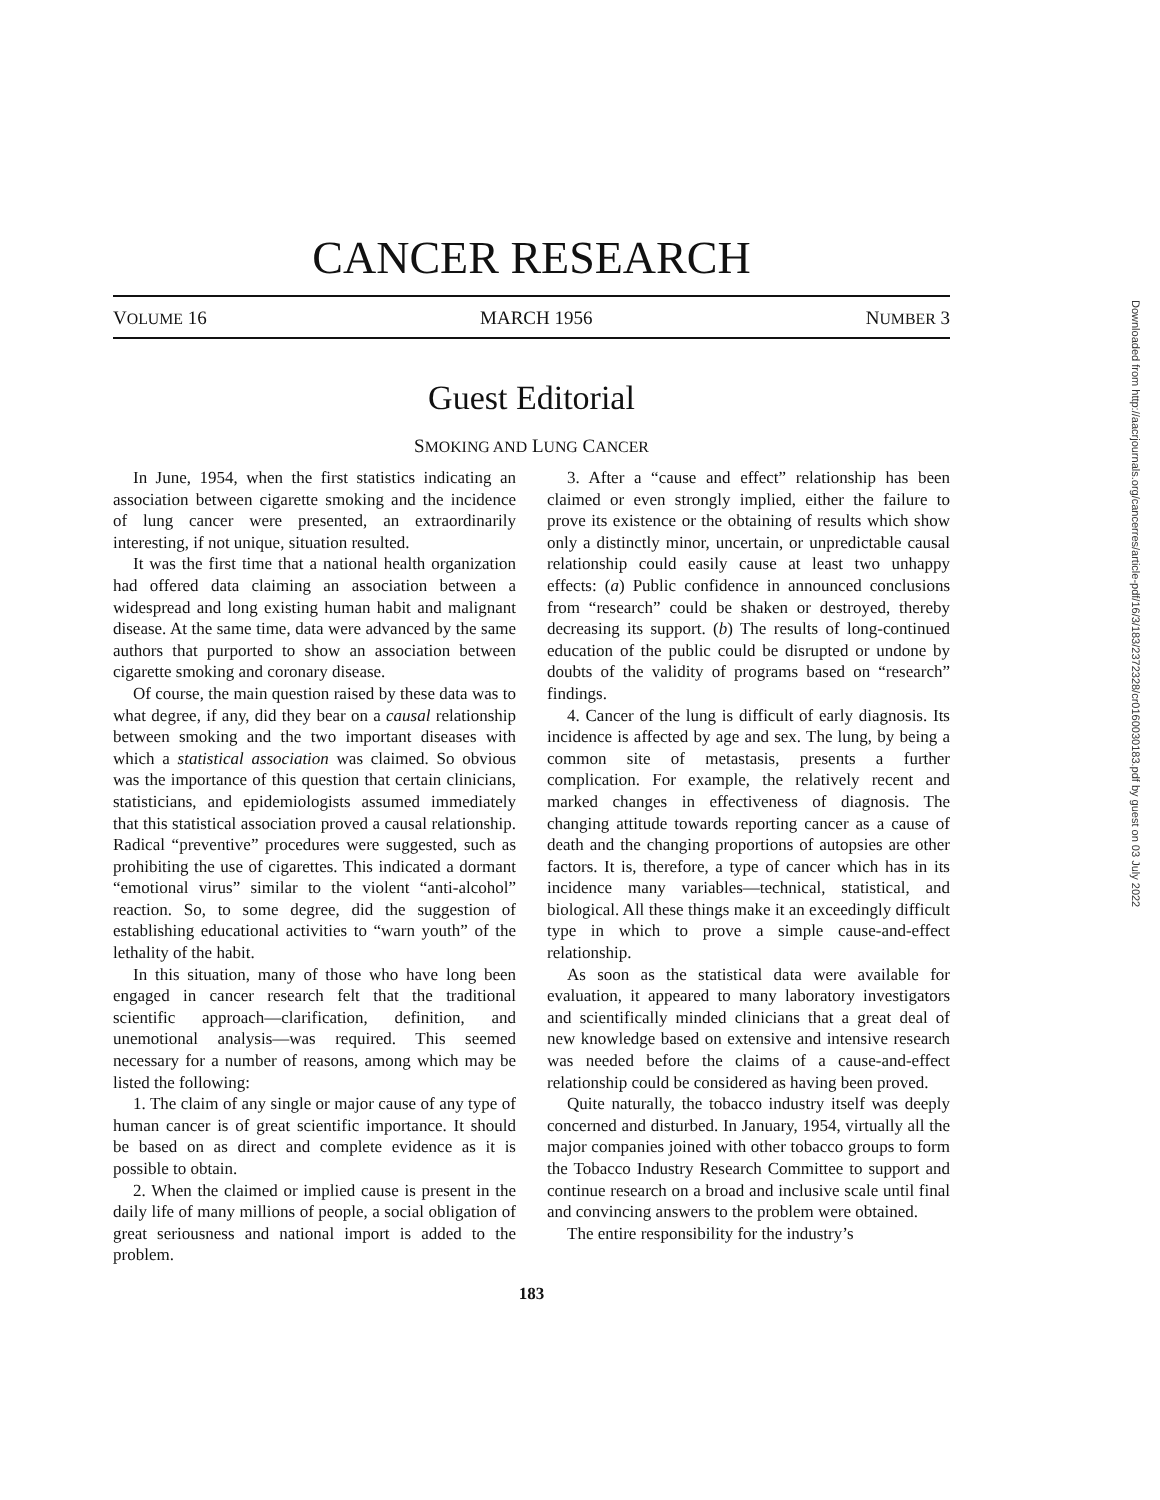CANCER RESEARCH
VOLUME 16 MARCH 1956 NUMBER 3
Guest Editorial
SMOKING AND LUNG CANCER
In June, 1954, when the first statistics indicating an association between cigarette smoking and the incidence of lung cancer were presented, an extraordinarily interesting, if not unique, situation resulted.
It was the first time that a national health organization had offered data claiming an association between a widespread and long existing human habit and malignant disease. At the same time, data were advanced by the same authors that purported to show an association between cigarette smoking and coronary disease.
Of course, the main question raised by these data was to what degree, if any, did they bear on a causal relationship between smoking and the two important diseases with which a statistical association was claimed. So obvious was the importance of this question that certain clinicians, statisticians, and epidemiologists assumed immediately that this statistical association proved a causal relationship. Radical “preventive” procedures were suggested, such as prohibiting the use of cigarettes. This indicated a dormant “emotional virus” similar to the violent “anti-alcohol” reaction. So, to some degree, did the suggestion of establishing educational activities to “warn youth” of the lethality of the habit.
In this situation, many of those who have long been engaged in cancer research felt that the traditional scientific approach—clarification, definition, and unemotional analysis—was required. This seemed necessary for a number of reasons, among which may be listed the following:
1. The claim of any single or major cause of any type of human cancer is of great scientific importance. It should be based on as direct and complete evidence as it is possible to obtain.
2. When the claimed or implied cause is present in the daily life of many millions of people, a social obligation of great seriousness and national import is added to the problem.
3. After a “cause and effect” relationship has been claimed or even strongly implied, either the failure to prove its existence or the obtaining of results which show only a distinctly minor, uncertain, or unpredictable causal relationship could easily cause at least two unhappy effects: (a) Public confidence in announced conclusions from “research” could be shaken or destroyed, thereby decreasing its support. (b) The results of long-continued education of the public could be disrupted or undone by doubts of the validity of programs based on “research” findings.
4. Cancer of the lung is difficult of early diagnosis. Its incidence is affected by age and sex. The lung, by being a common site of metastasis, presents a further complication. For example, the relatively recent and marked changes in effectiveness of diagnosis. The changing attitude towards reporting cancer as a cause of death and the changing proportions of autopsies are other factors. It is, therefore, a type of cancer which has in its incidence many variables—technical, statistical, and biological. All these things make it an exceedingly difficult type in which to prove a simple cause-and-effect relationship.
As soon as the statistical data were available for evaluation, it appeared to many laboratory investigators and scientifically minded clinicians that a great deal of new knowledge based on extensive and intensive research was needed before the claims of a cause-and-effect relationship could be considered as having been proved.
Quite naturally, the tobacco industry itself was deeply concerned and disturbed. In January, 1954, virtually all the major companies joined with other tobacco groups to form the Tobacco Industry Research Committee to support and continue research on a broad and inclusive scale until final and convincing answers to the problem were obtained.
The entire responsibility for the industry’s
183
Downloaded from http://aacrjournals.org/cancerres/article-pdf/16/3/183/2372328/cr0160030183.pdf by guest on 03 July 2022